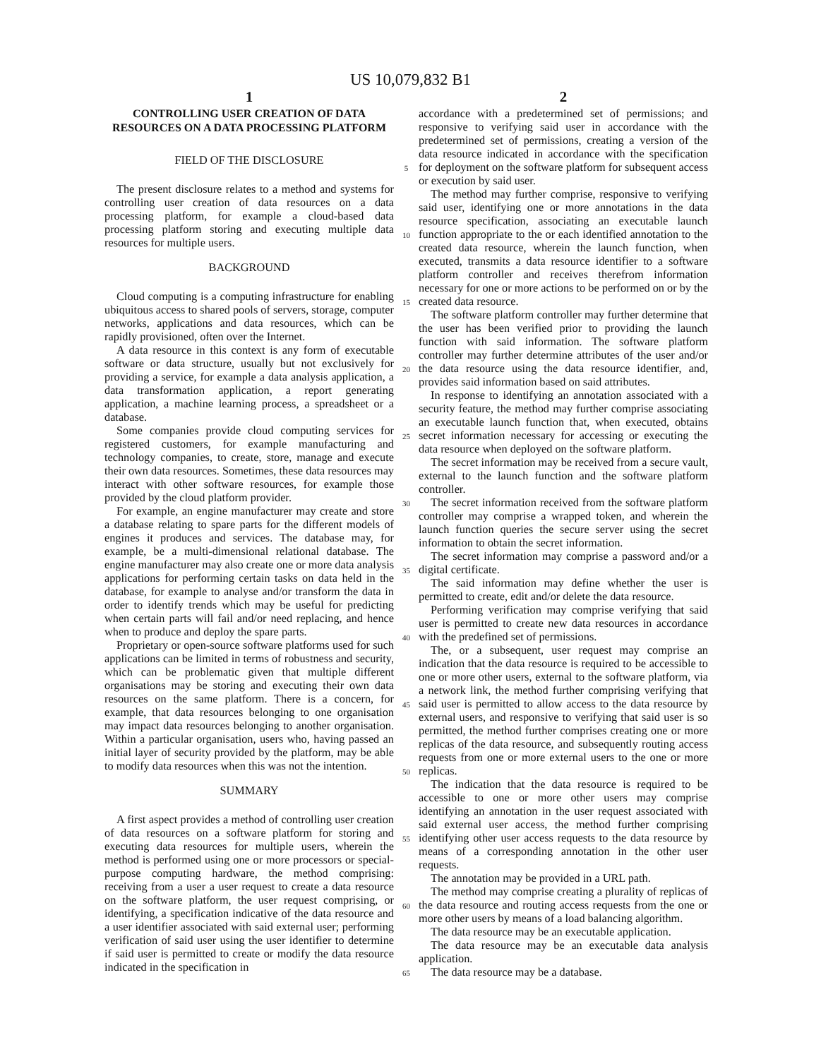US 10,079,832 B1
1
CONTROLLING USER CREATION OF DATA RESOURCES ON A DATA PROCESSING PLATFORM
FIELD OF THE DISCLOSURE
The present disclosure relates to a method and systems for controlling user creation of data resources on a data processing platform, for example a cloud-based data processing platform storing and executing multiple data resources for multiple users.
BACKGROUND
Cloud computing is a computing infrastructure for enabling ubiquitous access to shared pools of servers, storage, computer networks, applications and data resources, which can be rapidly provisioned, often over the Internet.
A data resource in this context is any form of executable software or data structure, usually but not exclusively for providing a service, for example a data analysis application, a data transformation application, a report generating application, a machine learning process, a spreadsheet or a database.
Some companies provide cloud computing services for registered customers, for example manufacturing and technology companies, to create, store, manage and execute their own data resources. Sometimes, these data resources may interact with other software resources, for example those provided by the cloud platform provider.
For example, an engine manufacturer may create and store a database relating to spare parts for the different models of engines it produces and services. The database may, for example, be a multi-dimensional relational database. The engine manufacturer may also create one or more data analysis applications for performing certain tasks on data held in the database, for example to analyse and/or transform the data in order to identify trends which may be useful for predicting when certain parts will fail and/or need replacing, and hence when to produce and deploy the spare parts.
Proprietary or open-source software platforms used for such applications can be limited in terms of robustness and security, which can be problematic given that multiple different organisations may be storing and executing their own data resources on the same platform. There is a concern, for example, that data resources belonging to one organisation may impact data resources belonging to another organisation. Within a particular organisation, users who, having passed an initial layer of security provided by the platform, may be able to modify data resources when this was not the intention.
SUMMARY
A first aspect provides a method of controlling user creation of data resources on a software platform for storing and executing data resources for multiple users, wherein the method is performed using one or more processors or special-purpose computing hardware, the method comprising: receiving from a user a user request to create a data resource on the software platform, the user request comprising, or identifying, a specification indicative of the data resource and a user identifier associated with said external user; performing verification of said user using the user identifier to determine if said user is permitted to create or modify the data resource indicated in the specification in
5
10
15
20
25
30
35
40
45
50
55
60
65
2
accordance with a predetermined set of permissions; and responsive to verifying said user in accordance with the predetermined set of permissions, creating a version of the data resource indicated in accordance with the specification for deployment on the software platform for subsequent access or execution by said user.
The method may further comprise, responsive to verifying said user, identifying one or more annotations in the data resource specification, associating an executable launch function appropriate to the or each identified annotation to the created data resource, wherein the launch function, when executed, transmits a data resource identifier to a software platform controller and receives therefrom information necessary for one or more actions to be performed on or by the created data resource.
The software platform controller may further determine that the user has been verified prior to providing the launch function with said information. The software platform controller may further determine attributes of the user and/or the data resource using the data resource identifier, and, provides said information based on said attributes.
In response to identifying an annotation associated with a security feature, the method may further comprise associating an executable launch function that, when executed, obtains secret information necessary for accessing or executing the data resource when deployed on the software platform.
The secret information may be received from a secure vault, external to the launch function and the software platform controller.
The secret information received from the software platform controller may comprise a wrapped token, and wherein the launch function queries the secure server using the secret information to obtain the secret information.
The secret information may comprise a password and/or a digital certificate.
The said information may define whether the user is permitted to create, edit and/or delete the data resource.
Performing verification may comprise verifying that said user is permitted to create new data resources in accordance with the predefined set of permissions.
The, or a subsequent, user request may comprise an indication that the data resource is required to be accessible to one or more other users, external to the software platform, via a network link, the method further comprising verifying that said user is permitted to allow access to the data resource by external users, and responsive to verifying that said user is so permitted, the method further comprises creating one or more replicas of the data resource, and subsequently routing access requests from one or more external users to the one or more replicas.
The indication that the data resource is required to be accessible to one or more other users may comprise identifying an annotation in the user request associated with said external user access, the method further comprising identifying other user access requests to the data resource by means of a corresponding annotation in the other user requests.
The annotation may be provided in a URL path.
The method may comprise creating a plurality of replicas of the data resource and routing access requests from the one or more other users by means of a load balancing algorithm.
The data resource may be an executable application.
The data resource may be an executable data analysis application.
The data resource may be a database.